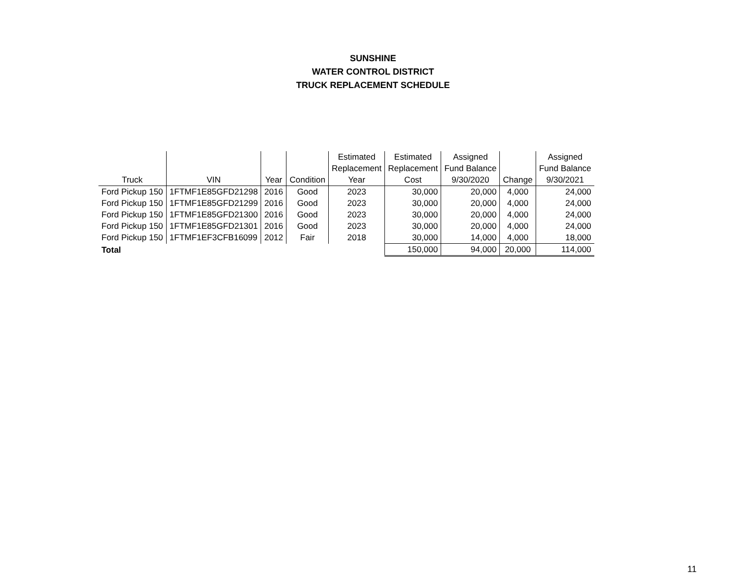SUNSHINE
WATER CONTROL DISTRICT
TRUCK REPLACEMENT SCHEDULE
| Truck | VIN | Year | Condition | Estimated Replacement Year | Estimated Replacement Cost | Assigned Fund Balance 9/30/2020 | Change | Assigned Fund Balance 9/30/2021 |
| --- | --- | --- | --- | --- | --- | --- | --- | --- |
| Ford Pickup 150 | 1FTMF1E85GFD21298 | 2016 | Good | 2023 | 30,000 | 20,000 | 4,000 | 24,000 |
| Ford Pickup 150 | 1FTMF1E85GFD21299 | 2016 | Good | 2023 | 30,000 | 20,000 | 4,000 | 24,000 |
| Ford Pickup 150 | 1FTMF1E85GFD21300 | 2016 | Good | 2023 | 30,000 | 20,000 | 4,000 | 24,000 |
| Ford Pickup 150 | 1FTMF1E85GFD21301 | 2016 | Good | 2023 | 30,000 | 20,000 | 4,000 | 24,000 |
| Ford Pickup 150 | 1FTMF1EF3CFB16099 | 2012 | Fair | 2018 | 30,000 | 14,000 | 4,000 | 18,000 |
| Total | | | | | 150,000 | 94,000 | 20,000 | 114,000 |
11